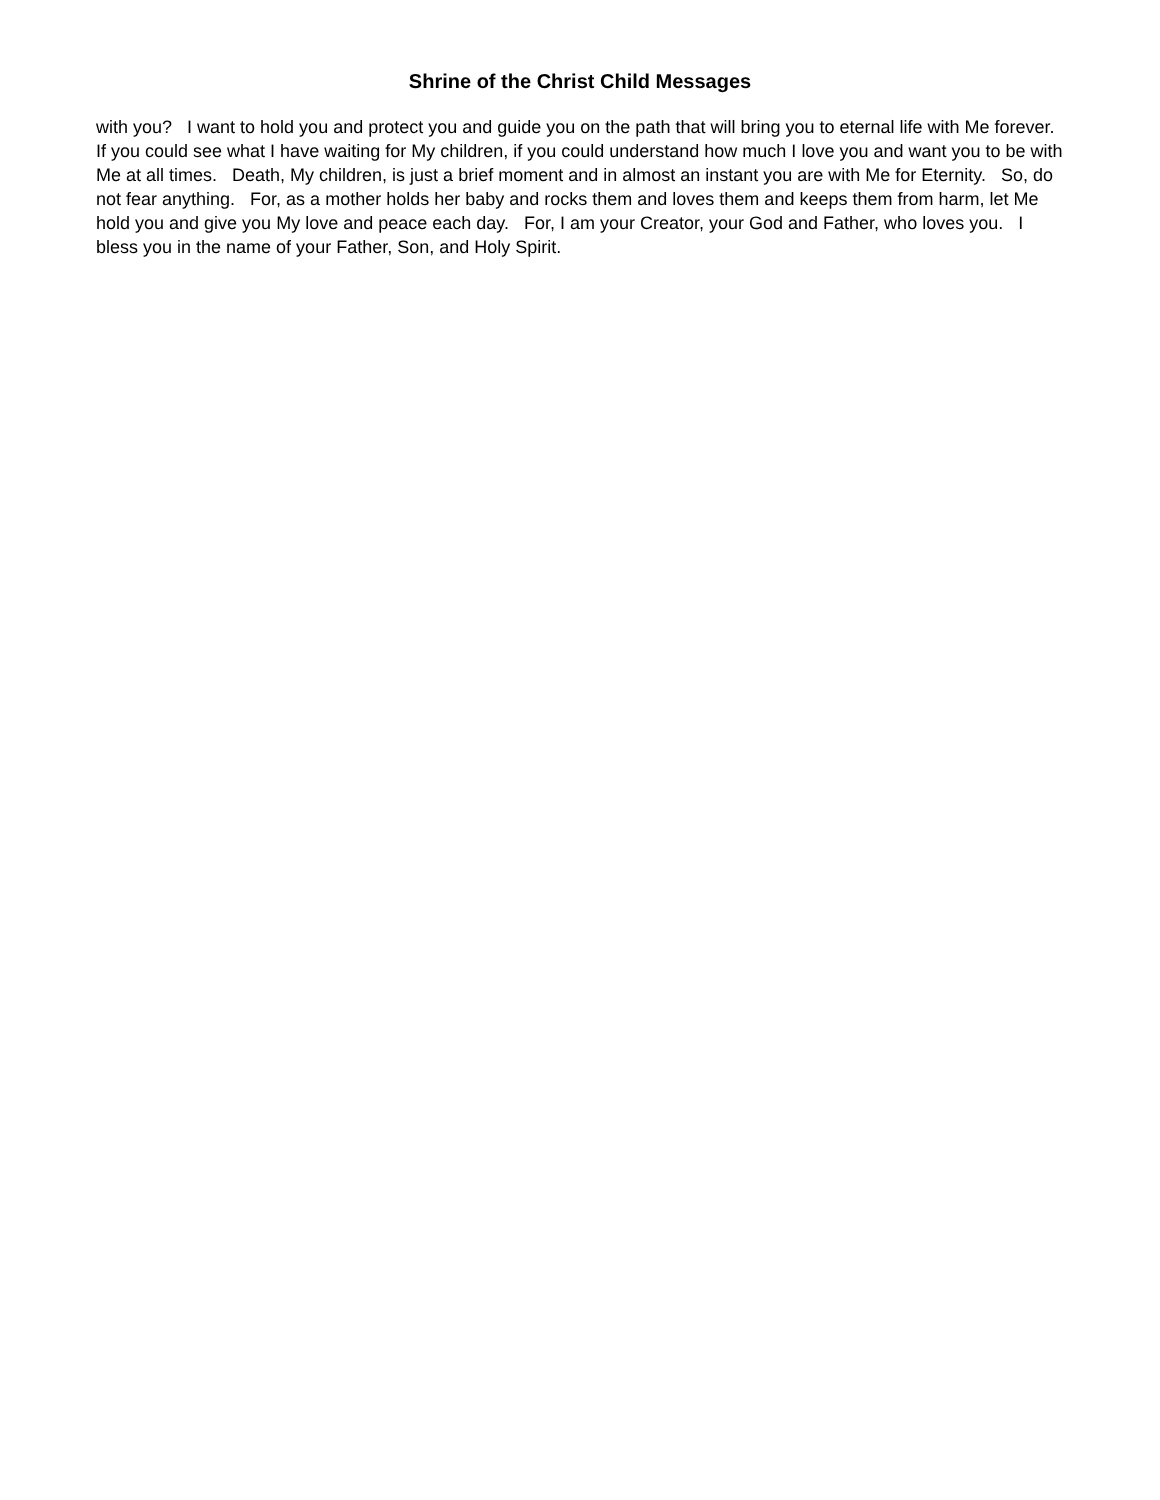Shrine of the Christ Child Messages
with you? I want to hold you and protect you and guide you on the path that will bring you to eternal life with Me forever. If you could see what I have waiting for My children, if you could understand how much I love you and want you to be with Me at all times. Death, My children, is just a brief moment and in almost an instant you are with Me for Eternity. So, do not fear anything. For, as a mother holds her baby and rocks them and loves them and keeps them from harm, let Me hold you and give you My love and peace each day. For, I am your Creator, your God and Father, who loves you. I bless you in the name of your Father, Son, and Holy Spirit.